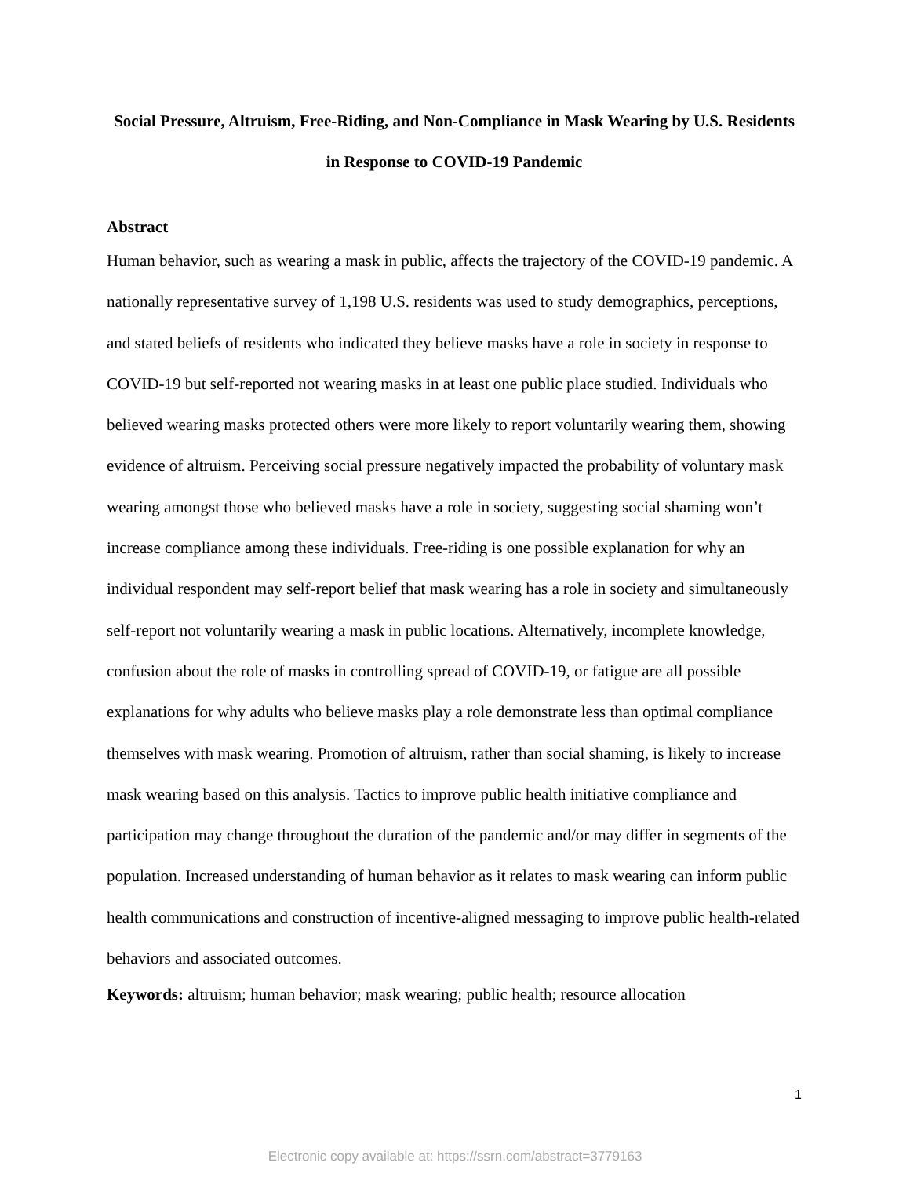Social Pressure, Altruism, Free-Riding, and Non-Compliance in Mask Wearing by U.S. Residents in Response to COVID-19 Pandemic
Abstract
Human behavior, such as wearing a mask in public, affects the trajectory of the COVID-19 pandemic. A nationally representative survey of 1,198 U.S. residents was used to study demographics, perceptions, and stated beliefs of residents who indicated they believe masks have a role in society in response to COVID-19 but self-reported not wearing masks in at least one public place studied. Individuals who believed wearing masks protected others were more likely to report voluntarily wearing them, showing evidence of altruism. Perceiving social pressure negatively impacted the probability of voluntary mask wearing amongst those who believed masks have a role in society, suggesting social shaming won’t increase compliance among these individuals. Free-riding is one possible explanation for why an individual respondent may self-report belief that mask wearing has a role in society and simultaneously self-report not voluntarily wearing a mask in public locations. Alternatively, incomplete knowledge, confusion about the role of masks in controlling spread of COVID-19, or fatigue are all possible explanations for why adults who believe masks play a role demonstrate less than optimal compliance themselves with mask wearing. Promotion of altruism, rather than social shaming, is likely to increase mask wearing based on this analysis. Tactics to improve public health initiative compliance and participation may change throughout the duration of the pandemic and/or may differ in segments of the population. Increased understanding of human behavior as it relates to mask wearing can inform public health communications and construction of incentive-aligned messaging to improve public health-related behaviors and associated outcomes.
Keywords: altruism; human behavior; mask wearing; public health; resource allocation
1
Electronic copy available at: https://ssrn.com/abstract=3779163